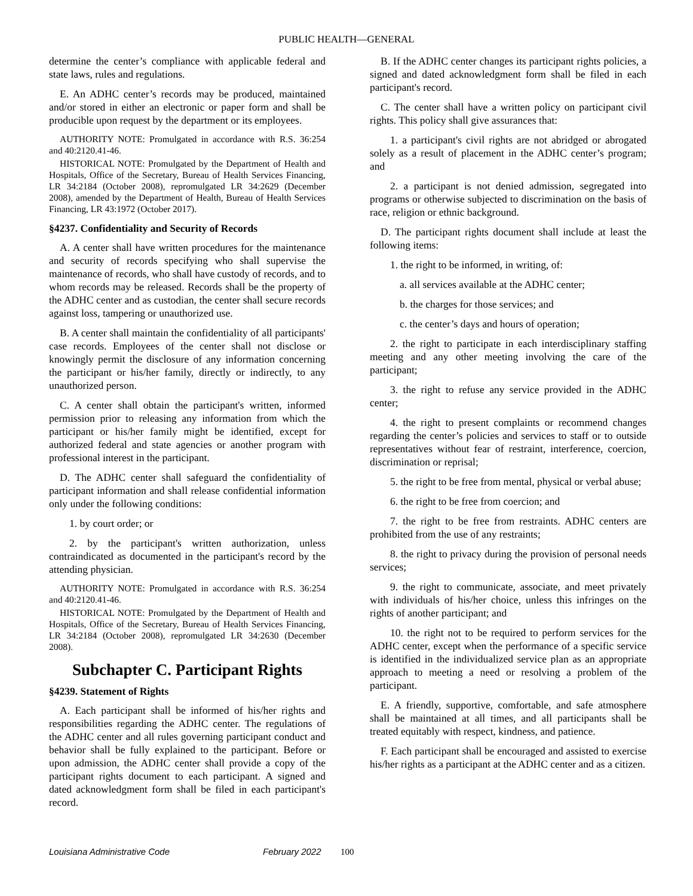PUBLIC HEALTH—GENERAL
determine the center’s compliance with applicable federal and state laws, rules and regulations.
E. An ADHC center’s records may be produced, maintained and/or stored in either an electronic or paper form and shall be producible upon request by the department or its employees.
AUTHORITY NOTE: Promulgated in accordance with R.S. 36:254 and 40:2120.41-46.
HISTORICAL NOTE: Promulgated by the Department of Health and Hospitals, Office of the Secretary, Bureau of Health Services Financing, LR 34:2184 (October 2008), repromulgated LR 34:2629 (December 2008), amended by the Department of Health, Bureau of Health Services Financing, LR 43:1972 (October 2017).
§4237. Confidentiality and Security of Records
A. A center shall have written procedures for the maintenance and security of records specifying who shall supervise the maintenance of records, who shall have custody of records, and to whom records may be released. Records shall be the property of the ADHC center and as custodian, the center shall secure records against loss, tampering or unauthorized use.
B. A center shall maintain the confidentiality of all participants' case records. Employees of the center shall not disclose or knowingly permit the disclosure of any information concerning the participant or his/her family, directly or indirectly, to any unauthorized person.
C. A center shall obtain the participant's written, informed permission prior to releasing any information from which the participant or his/her family might be identified, except for authorized federal and state agencies or another program with professional interest in the participant.
D. The ADHC center shall safeguard the confidentiality of participant information and shall release confidential information only under the following conditions:
1. by court order; or
2. by the participant's written authorization, unless contraindicated as documented in the participant's record by the attending physician.
AUTHORITY NOTE: Promulgated in accordance with R.S. 36:254 and 40:2120.41-46.
HISTORICAL NOTE: Promulgated by the Department of Health and Hospitals, Office of the Secretary, Bureau of Health Services Financing, LR 34:2184 (October 2008), repromulgated LR 34:2630 (December 2008).
Subchapter C. Participant Rights
§4239. Statement of Rights
A. Each participant shall be informed of his/her rights and responsibilities regarding the ADHC center. The regulations of the ADHC center and all rules governing participant conduct and behavior shall be fully explained to the participant. Before or upon admission, the ADHC center shall provide a copy of the participant rights document to each participant. A signed and dated acknowledgment form shall be filed in each participant's record.
B. If the ADHC center changes its participant rights policies, a signed and dated acknowledgment form shall be filed in each participant's record.
C. The center shall have a written policy on participant civil rights. This policy shall give assurances that:
1. a participant's civil rights are not abridged or abrogated solely as a result of placement in the ADHC center’s program; and
2. a participant is not denied admission, segregated into programs or otherwise subjected to discrimination on the basis of race, religion or ethnic background.
D. The participant rights document shall include at least the following items:
1. the right to be informed, in writing, of:
a. all services available at the ADHC center;
b. the charges for those services; and
c. the center’s days and hours of operation;
2. the right to participate in each interdisciplinary staffing meeting and any other meeting involving the care of the participant;
3. the right to refuse any service provided in the ADHC center;
4. the right to present complaints or recommend changes regarding the center’s policies and services to staff or to outside representatives without fear of restraint, interference, coercion, discrimination or reprisal;
5. the right to be free from mental, physical or verbal abuse;
6. the right to be free from coercion; and
7. the right to be free from restraints. ADHC centers are prohibited from the use of any restraints;
8. the right to privacy during the provision of personal needs services;
9. the right to communicate, associate, and meet privately with individuals of his/her choice, unless this infringes on the rights of another participant; and
10. the right not to be required to perform services for the ADHC center, except when the performance of a specific service is identified in the individualized service plan as an appropriate approach to meeting a need or resolving a problem of the participant.
E. A friendly, supportive, comfortable, and safe atmosphere shall be maintained at all times, and all participants shall be treated equitably with respect, kindness, and patience.
F. Each participant shall be encouraged and assisted to exercise his/her rights as a participant at the ADHC center and as a citizen.
Louisiana Administrative Code February 2022 100